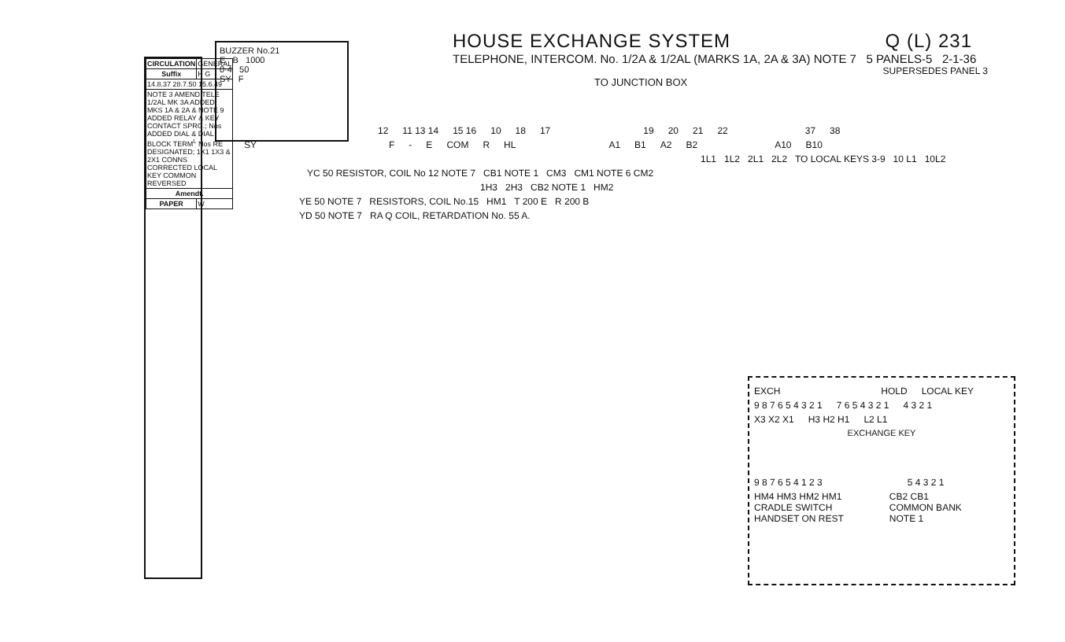| CIRCULATION | GENERAL |
| Suffix | H G |
| 14.8.37 28.7.50 15.6.49 | |
| NOTE 3 AMEND TELE 1/2AL MK 3A ADDED; MKS 1A & 2A & NOTE 9 ADDED RELAY & KEY CONTACT SPRG.; Nos ADDED DIAL & DIAL BLOCK TERM<sup>L</sup> Nos RE DESIGNATED; 1X1 1X3 & 2X1 CONNS CORRECTED LOCAL KEY COMMON REVERSED | |
| Amendt. | |
| PAPER | W |
HOUSE EXCHANGE SYSTEM Q (L) 231
TELEPHONE, INTERCOM. No. 1/2A & 1/2AL (MARKS 1A, 2A & 3A) NOTE 7 5 PANELS-5 2-1-36
SUPERSEDES PANEL 3
TO JUNCTION BOX
BUZZER No.21
E B 1000
0·4 50
SY F
12 11 13 14 15 16 10 18 17 19 20 21 22 37 38
SY F - E COM R HL A1 B1 A2 B2 A10 B10
1L1 1L2 2L1 2L2 TO LOCAL KEYS 3-9 10 L1 10L2
YC 50 RESISTOR, COIL No 12 NOTE 7 CB1 NOTE 1 CM3 CM1 NOTE 6 CM2
1H3 2H3 CB2 NOTE 1 HM2
YE 50 NOTE 7 RESISTORS, COIL No.15 HM1 T 200 E R 200 B
YD 50 NOTE 7 RA Q COIL, RETARDATION No. 55 A.
EXCH HOLD LOCAL KEY
9 8 7 6 5 4 3 2 1 7 6 5 4 3 2 1 4 3 2 1
X3 X2 X1 H3 H2 H1 L2 L1
EXCHANGE KEY
9 8 7 6 5 4 1 2 3 5 4 3 2 1
HM4 HM3 HM2 HM1
CRADLE SWITCH
HANDSET ON REST CB2 CB1
COMMON BANK
NOTE 1